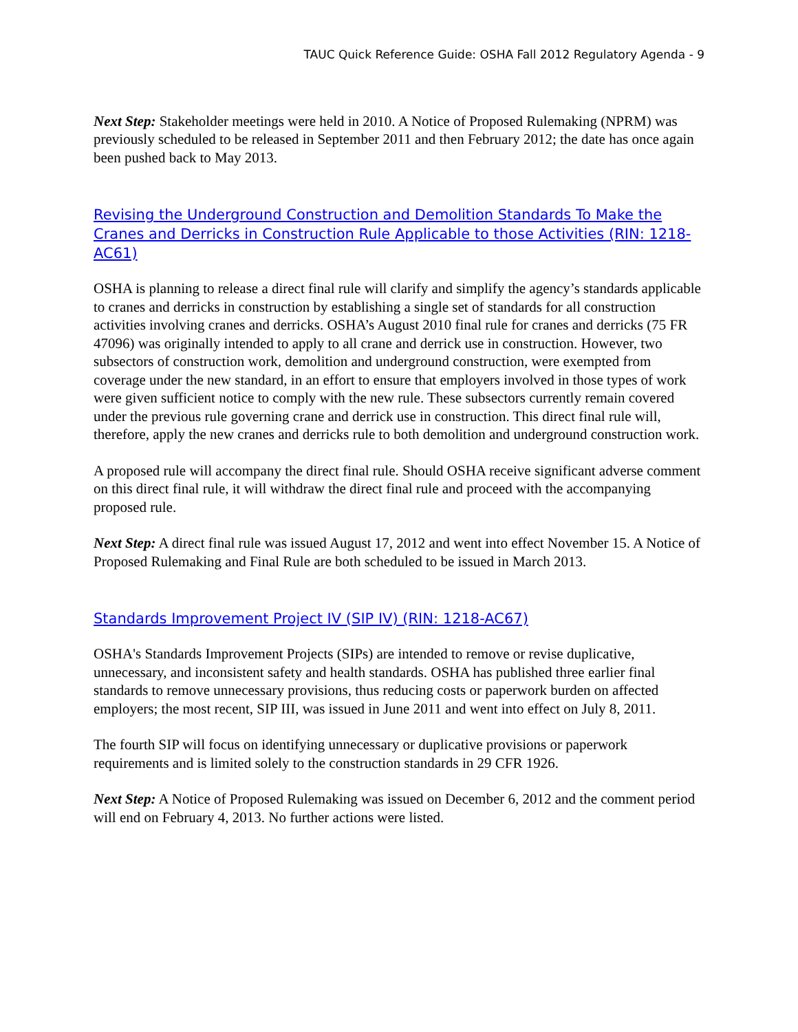TAUC Quick Reference Guide: OSHA Fall 2012 Regulatory Agenda - 9
Next Step: Stakeholder meetings were held in 2010. A Notice of Proposed Rulemaking (NPRM) was previously scheduled to be released in September 2011 and then February 2012; the date has once again been pushed back to May 2013.
Revising the Underground Construction and Demolition Standards To Make the Cranes and Derricks in Construction Rule Applicable to those Activities (RIN: 1218-AC61)
OSHA is planning to release a direct final rule will clarify and simplify the agency’s standards applicable to cranes and derricks in construction by establishing a single set of standards for all construction activities involving cranes and derricks. OSHA’s August 2010 final rule for cranes and derricks (75 FR 47096) was originally intended to apply to all crane and derrick use in construction. However, two subsectors of construction work, demolition and underground construction, were exempted from coverage under the new standard, in an effort to ensure that employers involved in those types of work were given sufficient notice to comply with the new rule. These subsectors currently remain covered under the previous rule governing crane and derrick use in construction. This direct final rule will, therefore, apply the new cranes and derricks rule to both demolition and underground construction work.
A proposed rule will accompany the direct final rule. Should OSHA receive significant adverse comment on this direct final rule, it will withdraw the direct final rule and proceed with the accompanying proposed rule.
Next Step: A direct final rule was issued August 17, 2012 and went into effect November 15. A Notice of Proposed Rulemaking and Final Rule are both scheduled to be issued in March 2013.
Standards Improvement Project IV (SIP IV) (RIN: 1218-AC67)
OSHA's Standards Improvement Projects (SIPs) are intended to remove or revise duplicative, unnecessary, and inconsistent safety and health standards. OSHA has published three earlier final standards to remove unnecessary provisions, thus reducing costs or paperwork burden on affected employers; the most recent, SIP III, was issued in June 2011 and went into effect on July 8, 2011.
The fourth SIP will focus on identifying unnecessary or duplicative provisions or paperwork requirements and is limited solely to the construction standards in 29 CFR 1926.
Next Step: A Notice of Proposed Rulemaking was issued on December 6, 2012 and the comment period will end on February 4, 2013. No further actions were listed.